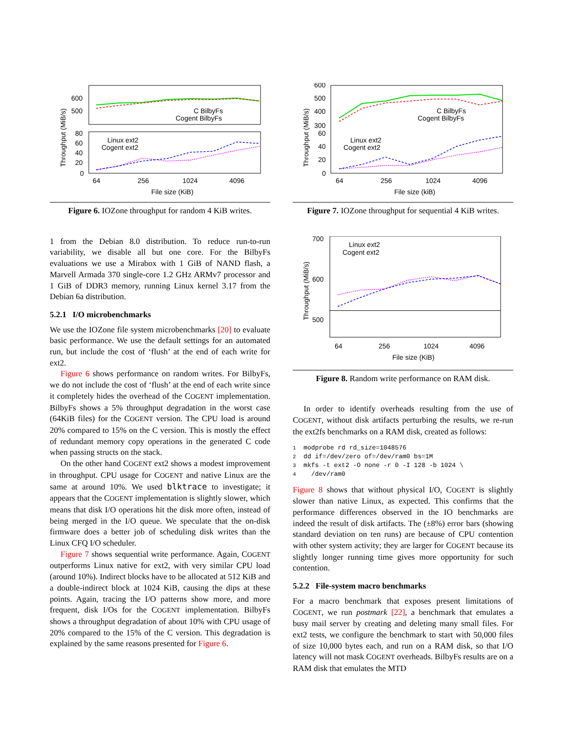Throughput (MiB/s)
600
500
80
60
40
20
0
C BilbyFs
Cogent BilbyFs
Linux ext2
Cogent ext2
64
256
1024
4096
File size (KiB)
Figure 6. IOZone throughput for random 4 KiB writes.
1 from the Debian 8.0 distribution. To reduce run-to-run variability, we disable all but one core. For the BilbyFs evaluations we use a Mirabox with 1 GiB of NAND flash, a Marvell Armada 370 single-core 1.2 GHz ARMv7 processor and 1 GiB of DDR3 memory, running Linux kernel 3.17 from the Debian 6a distribution.
5.2.1 I/O microbenchmarks
We use the IOZone file system microbenchmarks [20] to evaluate basic performance. We use the default settings for an automated run, but include the cost of ‘flush’ at the end of each write for ext2.
Figure 6 shows performance on random writes. For BilbyFs, we do not include the cost of ‘flush’ at the end of each write since it completely hides the overhead of the COGENT implementation. BilbyFs shows a 5% throughput degradation in the worst case (64KiB files) for the COGENT version. The CPU load is around 20% compared to 15% on the C version. This is mostly the effect of redundant memory copy operations in the generated C code when passing structs on the stack.
On the other hand COGENT ext2 shows a modest improvement in throughput. CPU usage for COGENT and native Linux are the same at around 10%. We used blktrace to investigate; it appears that the COGENT implementation is slightly slower, which means that disk I/O operations hit the disk more often, instead of being merged in the I/O queue. We speculate that the on-disk firmware does a better job of scheduling disk writes than the Linux CFQ I/O scheduler.
Figure 7 shows sequential write performance. Again, COGENT outperforms Linux native for ext2, with very similar CPU load (around 10%). Indirect blocks have to be allocated at 512 KiB and a double-indirect block at 1024 KiB, causing the dips at these points. Again, tracing the I/O patterns show more, and more frequent, disk I/Os for the COGENT implementation. BilbyFs shows a throughput degradation of about 10% with CPU usage of 20% compared to the 15% of the C version. This degradation is explained by the same reasons presented for Figure 6.
Throughput (MiB/s)
600
500
400
300
60
40
20
0
C BilbyFs
Cogent BilbyFs
Linux ext2
Cogent ext2
64
256
1024
4096
File size (kiB)
Figure 7. IOZone throughput for sequential 4 KiB writes.
Throughput (MiB/s)
700
600
500
Linux ext2
Cogent ext2
64
256
1024
4096
File size (KiB)
Figure 8. Random write performance on RAM disk.
In order to identify overheads resulting from the use of COGENT, without disk artifacts perturbing the results, we re-run the ext2fs benchmarks on a RAM disk, created as follows:
1  modprobe rd rd_size=1048576
2  dd if=/dev/zero of=/dev/ram0 bs=1M
3  mkfs -t ext2 -O none -r 0 -I 128 -b 1024 \
4    /dev/ram0
Figure 8 shows that without physical I/O, COGENT is slightly slower than native Linux, as expected. This confirms that the performance differences observed in the IO benchmarks are indeed the result of disk artifacts. The (±8%) error bars (showing standard deviation on ten runs) are because of CPU contention with other system activity; they are larger for COGENT because its slightly longer running time gives more opportunity for such contention.
5.2.2 File-system macro benchmarks
For a macro benchmark that exposes present limitations of COGENT, we run postmark [22], a benchmark that emulates a busy mail server by creating and deleting many small files. For ext2 tests, we configure the benchmark to start with 50,000 files of size 10,000 bytes each, and run on a RAM disk, so that I/O latency will not mask COGENT overheads. BilbyFs results are on a RAM disk that emulates the MTD